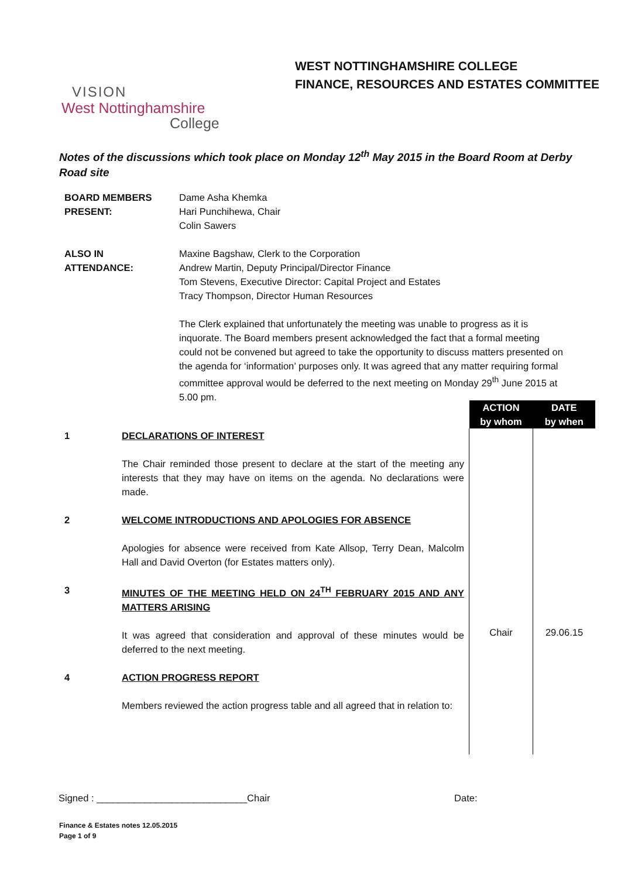VISION
West Nottinghamshire
College
WEST NOTTINGHAMSHIRE COLLEGE
FINANCE, RESOURCES AND ESTATES COMMITTEE
Notes of the discussions which took place on Monday 12<sup>th</sup> May 2015 in the Board Room at Derby Road site
| BOARD MEMBERS PRESENT: | Dame Asha Khemka Hari Punchihewa, Chair Colin Sawers |
| ALSO IN ATTENDANCE: | Maxine Bagshaw, Clerk to the Corporation Andrew Martin, Deputy Principal/Director Finance Tom Stevens, Executive Director: Capital Project and Estates Tracy Thompson, Director Human Resources |
| | The Clerk explained that unfortunately the meeting was unable to progress as it is inquorate. The Board members present acknowledged the fact that a formal meeting could not be convened but agreed to take the opportunity to discuss matters presented on the agenda for ‘information’ purposes only. It was agreed that any matter requiring formal committee approval would be deferred to the next meeting on Monday 29<sup>th</sup> June 2015 at 5.00 pm. |
| | | ACTION by whom | DATE by when |
| 1 | DECLARATIONS OF INTEREST The Chair reminded those present to declare at the start of the meeting any interests that they may have on items on the agenda. No declarations were made. | | |
| 2 | WELCOME INTRODUCTIONS AND APOLOGIES FOR ABSENCE Apologies for absence were received from Kate Allsop, Terry Dean, Malcolm Hall and David Overton (for Estates matters only). | | |
| 3 | MINUTES OF THE MEETING HELD ON 24<sup>TH</sup> FEBRUARY 2015 AND ANY MATTERS ARISING It was agreed that consideration and approval of these minutes would be deferred to the next meeting. | Chair | 29.06.15 |
| 4 | ACTION PROGRESS REPORT Members reviewed the action progress table and all agreed that in relation to: | | |
Signed : ____________________________Chair Date:
Finance & Estates notes 12.05.2015
Page 1 of 9